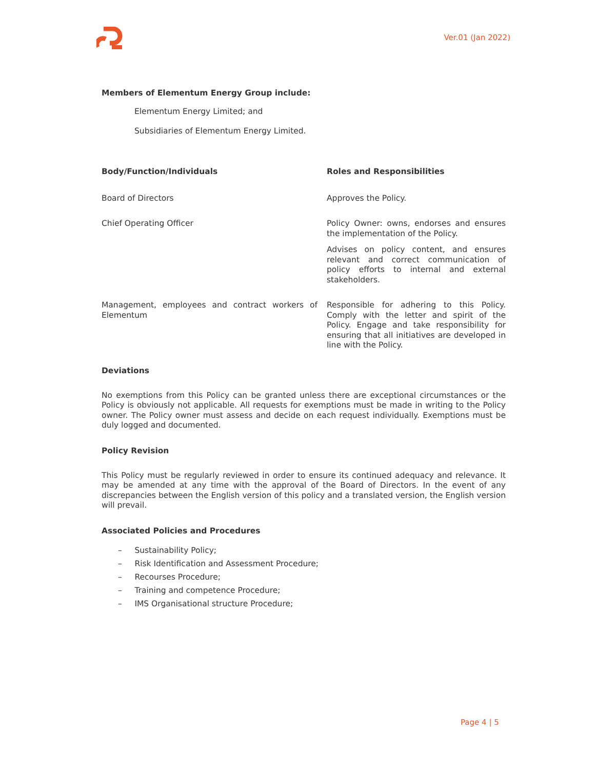Ver.01 (Jan 2022)
Members of Elementum Energy Group include:
Elementum Energy Limited; and
Subsidiaries of Elementum Energy Limited.
| Body/Function/Individuals | Roles and Responsibilities |
| --- | --- |
| Board of Directors | Approves the Policy. |
| Chief Operating Officer | Policy Owner: owns, endorses and ensures the implementation of the Policy. Advises on policy content, and ensures relevant and correct communication of policy efforts to internal and external stakeholders. |
| Management, employees and contract workers of Elementum | Responsible for adhering to this Policy. Comply with the letter and spirit of the Policy. Engage and take responsibility for ensuring that all initiatives are developed in line with the Policy. |
Deviations
No exemptions from this Policy can be granted unless there are exceptional circumstances or the Policy is obviously not applicable. All requests for exemptions must be made in writing to the Policy owner. The Policy owner must assess and decide on each request individually. Exemptions must be duly logged and documented.
Policy Revision
This Policy must be regularly reviewed in order to ensure its continued adequacy and relevance. It may be amended at any time with the approval of the Board of Directors. In the event of any discrepancies between the English version of this policy and a translated version, the English version will prevail.
Associated Policies and Procedures
– Sustainability Policy;
– Risk Identification and Assessment Procedure;
– Recourses Procedure;
– Training and competence Procedure;
– IMS Organisational structure Procedure;
Page 4 | 5